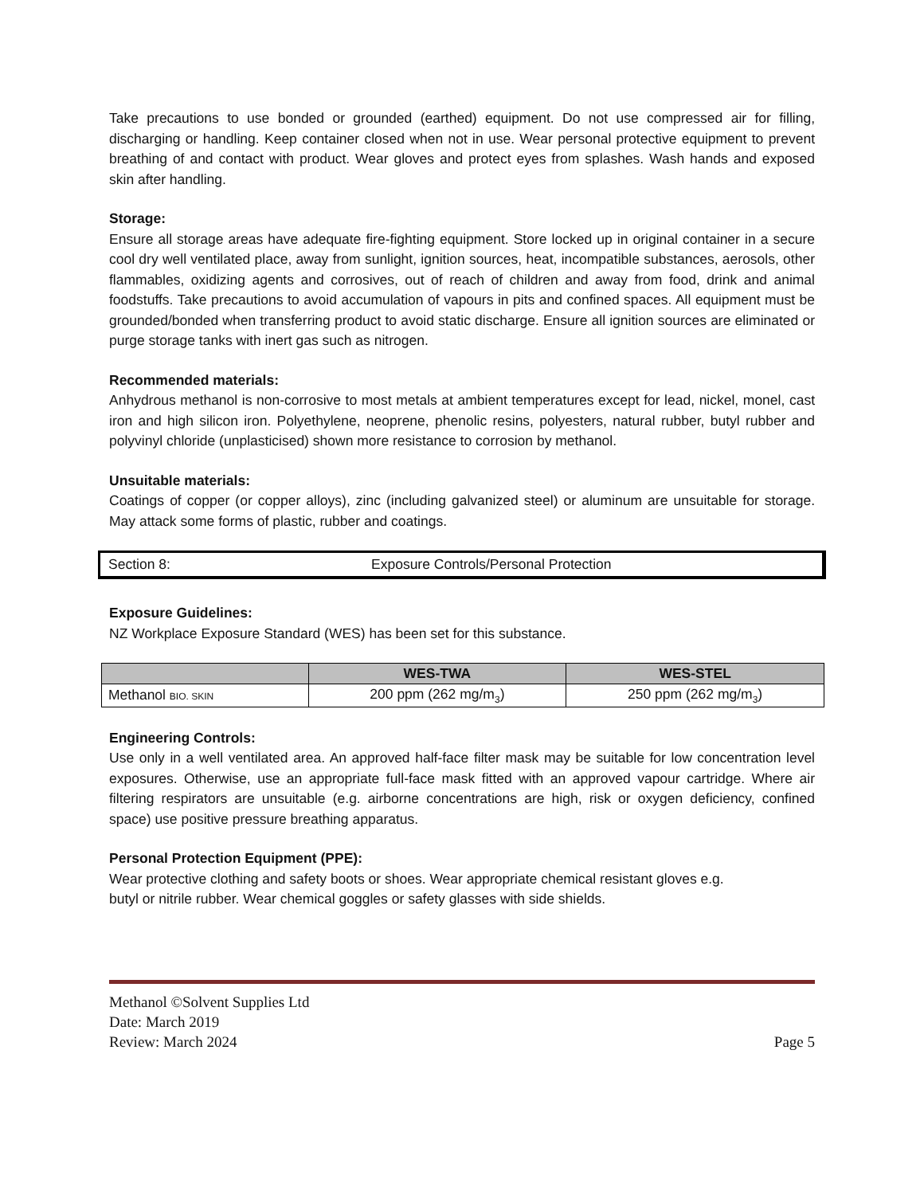Take precautions to use bonded or grounded (earthed) equipment. Do not use compressed air for filling, discharging or handling. Keep container closed when not in use. Wear personal protective equipment to prevent breathing of and contact with product. Wear gloves and protect eyes from splashes. Wash hands and exposed skin after handling.
Storage:
Ensure all storage areas have adequate fire-fighting equipment. Store locked up in original container in a secure cool dry well ventilated place, away from sunlight, ignition sources, heat, incompatible substances, aerosols, other flammables, oxidizing agents and corrosives, out of reach of children and away from food, drink and animal foodstuffs. Take precautions to avoid accumulation of vapours in pits and confined spaces. All equipment must be grounded/bonded when transferring product to avoid static discharge. Ensure all ignition sources are eliminated or purge storage tanks with inert gas such as nitrogen.
Recommended materials:
Anhydrous methanol is non-corrosive to most metals at ambient temperatures except for lead, nickel, monel, cast iron and high silicon iron. Polyethylene, neoprene, phenolic resins, polyesters, natural rubber, butyl rubber and polyvinyl chloride (unplasticised) shown more resistance to corrosion by methanol.
Unsuitable materials:
Coatings of copper (or copper alloys), zinc (including galvanized steel) or aluminum are unsuitable for storage. May attack some forms of plastic, rubber and coatings.
Section 8: Exposure Controls/Personal Protection
Exposure Guidelines:
NZ Workplace Exposure Standard (WES) has been set for this substance.
| | WES-TWA | WES-STEL |
| --- | --- | --- |
| Methanol BIO. SKIN | 200 ppm (262 mg/m<sub>3</sub>) | 250 ppm (262 mg/m<sub>3</sub>) |
Engineering Controls:
Use only in a well ventilated area. An approved half-face filter mask may be suitable for low concentration level exposures. Otherwise, use an appropriate full-face mask fitted with an approved vapour cartridge. Where air filtering respirators are unsuitable (e.g. airborne concentrations are high, risk or oxygen deficiency, confined space) use positive pressure breathing apparatus.
Personal Protection Equipment (PPE):
Wear protective clothing and safety boots or shoes. Wear appropriate chemical resistant gloves e.g.
butyl or nitrile rubber. Wear chemical goggles or safety glasses with side shields.
Methanol ©Solvent Supplies Ltd
Date: March 2019
Review: March 2024 Page 5